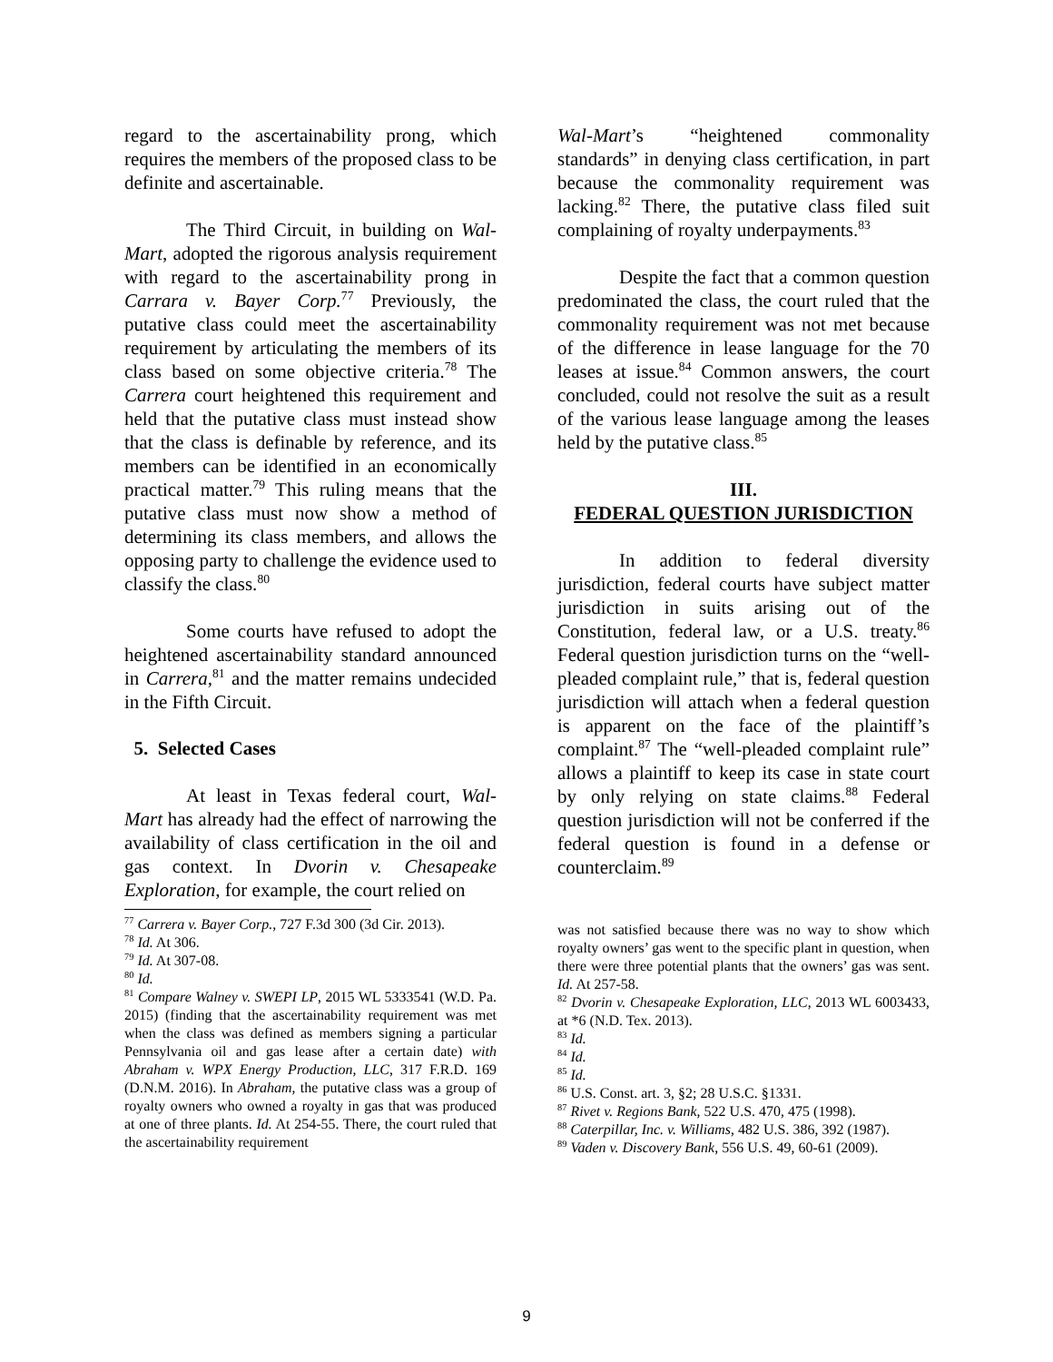regard to the ascertainability prong, which requires the members of the proposed class to be definite and ascertainable.
The Third Circuit, in building on Wal-Mart, adopted the rigorous analysis requirement with regard to the ascertainability prong in Carrara v. Bayer Corp.<sup>77</sup> Previously, the putative class could meet the ascertainability requirement by articulating the members of its class based on some objective criteria.<sup>78</sup> The Carrera court heightened this requirement and held that the putative class must instead show that the class is definable by reference, and its members can be identified in an economically practical matter.<sup>79</sup> This ruling means that the putative class must now show a method of determining its class members, and allows the opposing party to challenge the evidence used to classify the class.<sup>80</sup>
Some courts have refused to adopt the heightened ascertainability standard announced in Carrera,<sup>81</sup> and the matter remains undecided in the Fifth Circuit.
5. Selected Cases
At least in Texas federal court, Wal-Mart has already had the effect of narrowing the availability of class certification in the oil and gas context. In Dvorin v. Chesapeake Exploration, for example, the court relied on
<sup>77</sup> Carrera v. Bayer Corp., 727 F.3d 300 (3d Cir. 2013).
<sup>78</sup> Id. At 306.
<sup>79</sup> Id. At 307-08.
<sup>80</sup> Id.
<sup>81</sup> Compare Walney v. SWEPI LP, 2015 WL 5333541 (W.D. Pa. 2015) (finding that the ascertainability requirement was met when the class was defined as members signing a particular Pennsylvania oil and gas lease after a certain date) with Abraham v. WPX Energy Production, LLC, 317 F.R.D. 169 (D.N.M. 2016). In Abraham, the putative class was a group of royalty owners who owned a royalty in gas that was produced at one of three plants. Id. At 254-55. There, the court ruled that the ascertainability requirement
Wal-Mart’s “heightened commonality standards” in denying class certification, in part because the commonality requirement was lacking.<sup>82</sup> There, the putative class filed suit complaining of royalty underpayments.<sup>83</sup>
Despite the fact that a common question predominated the class, the court ruled that the commonality requirement was not met because of the difference in lease language for the 70 leases at issue.<sup>84</sup> Common answers, the court concluded, could not resolve the suit as a result of the various lease language among the leases held by the putative class.<sup>85</sup>
III.
FEDERAL QUESTION JURISDICTION
In addition to federal diversity jurisdiction, federal courts have subject matter jurisdiction in suits arising out of the Constitution, federal law, or a U.S. treaty.<sup>86</sup> Federal question jurisdiction turns on the “well-pleaded complaint rule,” that is, federal question jurisdiction will attach when a federal question is apparent on the face of the plaintiff’s complaint.<sup>87</sup> The “well-pleaded complaint rule” allows a plaintiff to keep its case in state court by only relying on state claims.<sup>88</sup> Federal question jurisdiction will not be conferred if the federal question is found in a defense or counterclaim.<sup>89</sup>
was not satisfied because there was no way to show which royalty owners’ gas went to the specific plant in question, when there were three potential plants that the owners’ gas was sent. Id. At 257-58.
<sup>82</sup> Dvorin v. Chesapeake Exploration, LLC, 2013 WL 6003433, at *6 (N.D. Tex. 2013).
<sup>83</sup> Id.
<sup>84</sup> Id.
<sup>85</sup> Id.
<sup>86</sup> U.S. Const. art. 3, §2; 28 U.S.C. §1331.
<sup>87</sup> Rivet v. Regions Bank, 522 U.S. 470, 475 (1998).
<sup>88</sup> Caterpillar, Inc. v. Williams, 482 U.S. 386, 392 (1987).
<sup>89</sup> Vaden v. Discovery Bank, 556 U.S. 49, 60-61 (2009).
9